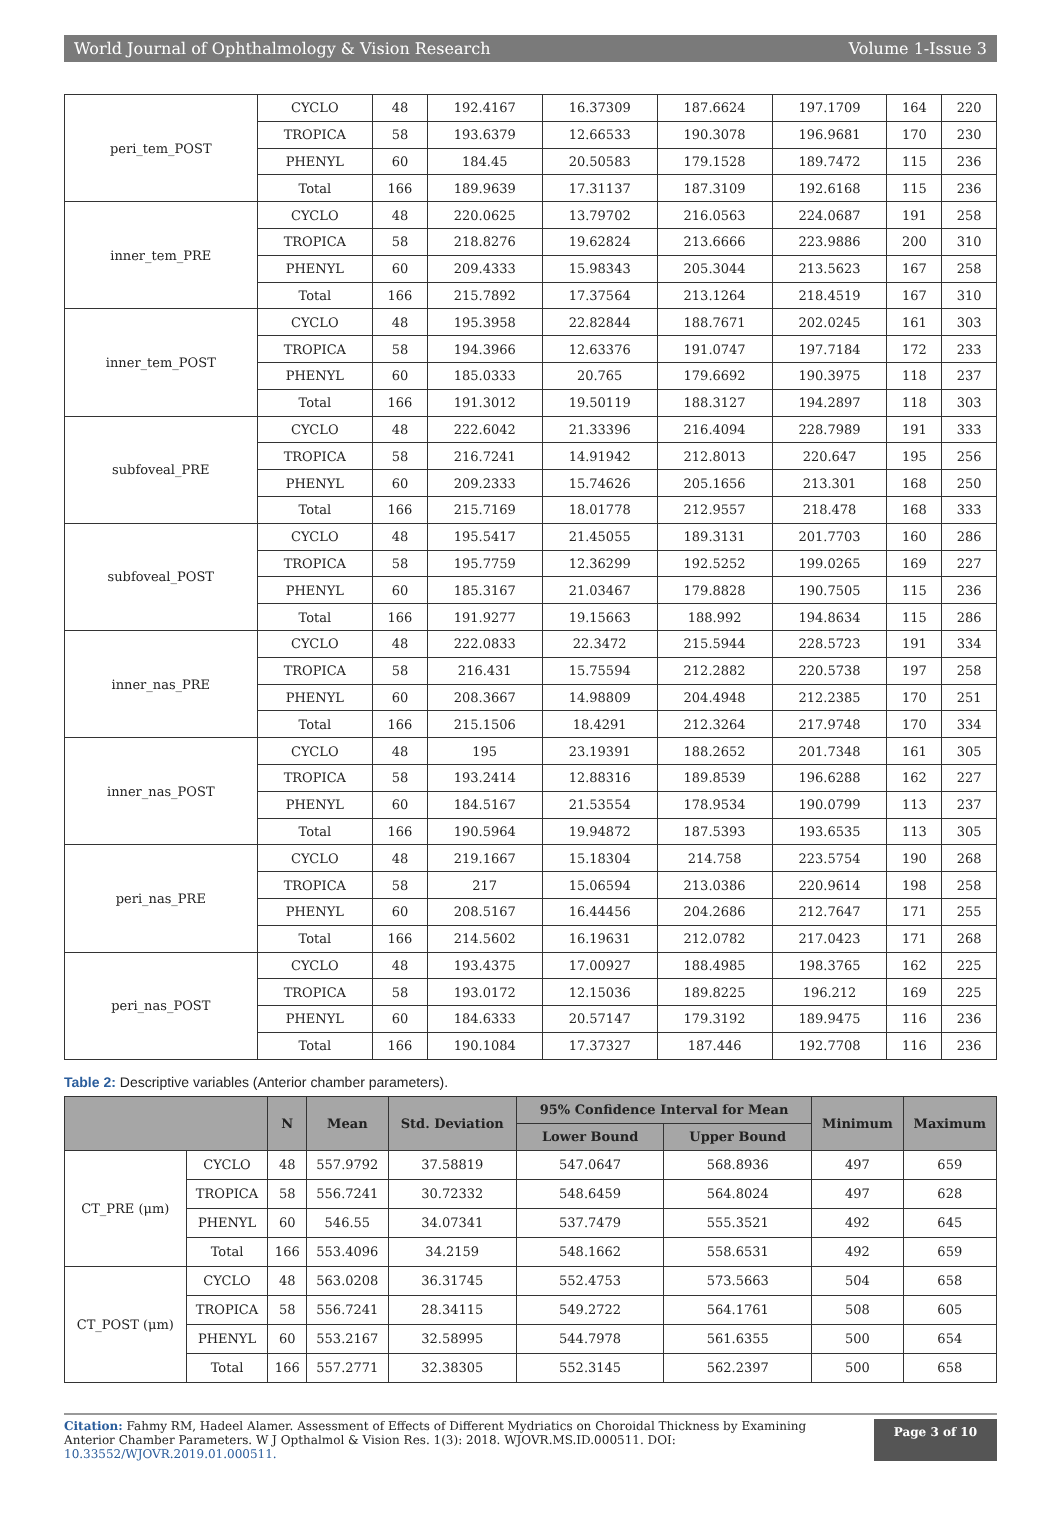World Journal of Ophthalmology & Vision Research Volume 1-Issue 3
| peri_tem_POST | CYCLO | 48 | 192.4167 | 16.37309 | 187.6624 | 197.1709 | 164 | 220 |
| | TROPICA | 58 | 193.6379 | 12.66533 | 190.3078 | 196.9681 | 170 | 230 |
| | PHENYL | 60 | 184.45 | 20.50583 | 179.1528 | 189.7472 | 115 | 236 |
| | Total | 166 | 189.9639 | 17.31137 | 187.3109 | 192.6168 | 115 | 236 |
| inner_tem_PRE | CYCLO | 48 | 220.0625 | 13.79702 | 216.0563 | 224.0687 | 191 | 258 |
| | TROPICA | 58 | 218.8276 | 19.62824 | 213.6666 | 223.9886 | 200 | 310 |
| | PHENYL | 60 | 209.4333 | 15.98343 | 205.3044 | 213.5623 | 167 | 258 |
| | Total | 166 | 215.7892 | 17.37564 | 213.1264 | 218.4519 | 167 | 310 |
| inner_tem_POST | CYCLO | 48 | 195.3958 | 22.82844 | 188.7671 | 202.0245 | 161 | 303 |
| | TROPICA | 58 | 194.3966 | 12.63376 | 191.0747 | 197.7184 | 172 | 233 |
| | PHENYL | 60 | 185.0333 | 20.765 | 179.6692 | 190.3975 | 118 | 237 |
| | Total | 166 | 191.3012 | 19.50119 | 188.3127 | 194.2897 | 118 | 303 |
| subfoveal_PRE | CYCLO | 48 | 222.6042 | 21.33396 | 216.4094 | 228.7989 | 191 | 333 |
| | TROPICA | 58 | 216.7241 | 14.91942 | 212.8013 | 220.647 | 195 | 256 |
| | PHENYL | 60 | 209.2333 | 15.74626 | 205.1656 | 213.301 | 168 | 250 |
| | Total | 166 | 215.7169 | 18.01778 | 212.9557 | 218.478 | 168 | 333 |
| subfoveal_POST | CYCLO | 48 | 195.5417 | 21.45055 | 189.3131 | 201.7703 | 160 | 286 |
| | TROPICA | 58 | 195.7759 | 12.36299 | 192.5252 | 199.0265 | 169 | 227 |
| | PHENYL | 60 | 185.3167 | 21.03467 | 179.8828 | 190.7505 | 115 | 236 |
| | Total | 166 | 191.9277 | 19.15663 | 188.992 | 194.8634 | 115 | 286 |
| inner_nas_PRE | CYCLO | 48 | 222.0833 | 22.3472 | 215.5944 | 228.5723 | 191 | 334 |
| | TROPICA | 58 | 216.431 | 15.75594 | 212.2882 | 220.5738 | 197 | 258 |
| | PHENYL | 60 | 208.3667 | 14.98809 | 204.4948 | 212.2385 | 170 | 251 |
| | Total | 166 | 215.1506 | 18.4291 | 212.3264 | 217.9748 | 170 | 334 |
| inner_nas_POST | CYCLO | 48 | 195 | 23.19391 | 188.2652 | 201.7348 | 161 | 305 |
| | TROPICA | 58 | 193.2414 | 12.88316 | 189.8539 | 196.6288 | 162 | 227 |
| | PHENYL | 60 | 184.5167 | 21.53554 | 178.9534 | 190.0799 | 113 | 237 |
| | Total | 166 | 190.5964 | 19.94872 | 187.5393 | 193.6535 | 113 | 305 |
| peri_nas_PRE | CYCLO | 48 | 219.1667 | 15.18304 | 214.758 | 223.5754 | 190 | 268 |
| | TROPICA | 58 | 217 | 15.06594 | 213.0386 | 220.9614 | 198 | 258 |
| | PHENYL | 60 | 208.5167 | 16.44456 | 204.2686 | 212.7647 | 171 | 255 |
| | Total | 166 | 214.5602 | 16.19631 | 212.0782 | 217.0423 | 171 | 268 |
| peri_nas_POST | CYCLO | 48 | 193.4375 | 17.00927 | 188.4985 | 198.3765 | 162 | 225 |
| | TROPICA | 58 | 193.0172 | 12.15036 | 189.8225 | 196.212 | 169 | 225 |
| | PHENYL | 60 | 184.6333 | 20.57147 | 179.3192 | 189.9475 | 116 | 236 |
| | Total | 166 | 190.1084 | 17.37327 | 187.446 | 192.7708 | 116 | 236 |
Table 2: Descriptive variables (Anterior chamber parameters).
| | | N | Mean | Std. Deviation | 95% Confidence Interval for Mean | | Minimum | Maximum |
| --- | --- | --- | --- | --- | --- | --- | --- | --- |
| | | | | | Lower Bound | Upper Bound | | |
| CT_PRE (μm) | CYCLO | 48 | 557.9792 | 37.58819 | 547.0647 | 568.8936 | 497 | 659 |
| | TROPICA | 58 | 556.7241 | 30.72332 | 548.6459 | 564.8024 | 497 | 628 |
| | PHENYL | 60 | 546.55 | 34.07341 | 537.7479 | 555.3521 | 492 | 645 |
| | Total | 166 | 553.4096 | 34.2159 | 548.1662 | 558.6531 | 492 | 659 |
| CT_POST (μm) | CYCLO | 48 | 563.0208 | 36.31745 | 552.4753 | 573.5663 | 504 | 658 |
| | TROPICA | 58 | 556.7241 | 28.34115 | 549.2722 | 564.1761 | 508 | 605 |
| | PHENYL | 60 | 553.2167 | 32.58995 | 544.7978 | 561.6355 | 500 | 654 |
| | Total | 166 | 557.2771 | 32.38305 | 552.3145 | 562.2397 | 500 | 658 |
Citation: Fahmy RM, Hadeel Alamer. Assessment of Effects of Different Mydriatics on Choroidal Thickness by Examining Anterior Chamber Parameters. W J Opthalmol & Vision Res. 1(3): 2018. WJOVR.MS.ID.000511. DOI: 10.33552/WJOVR.2019.01.000511.
Page 3 of 10